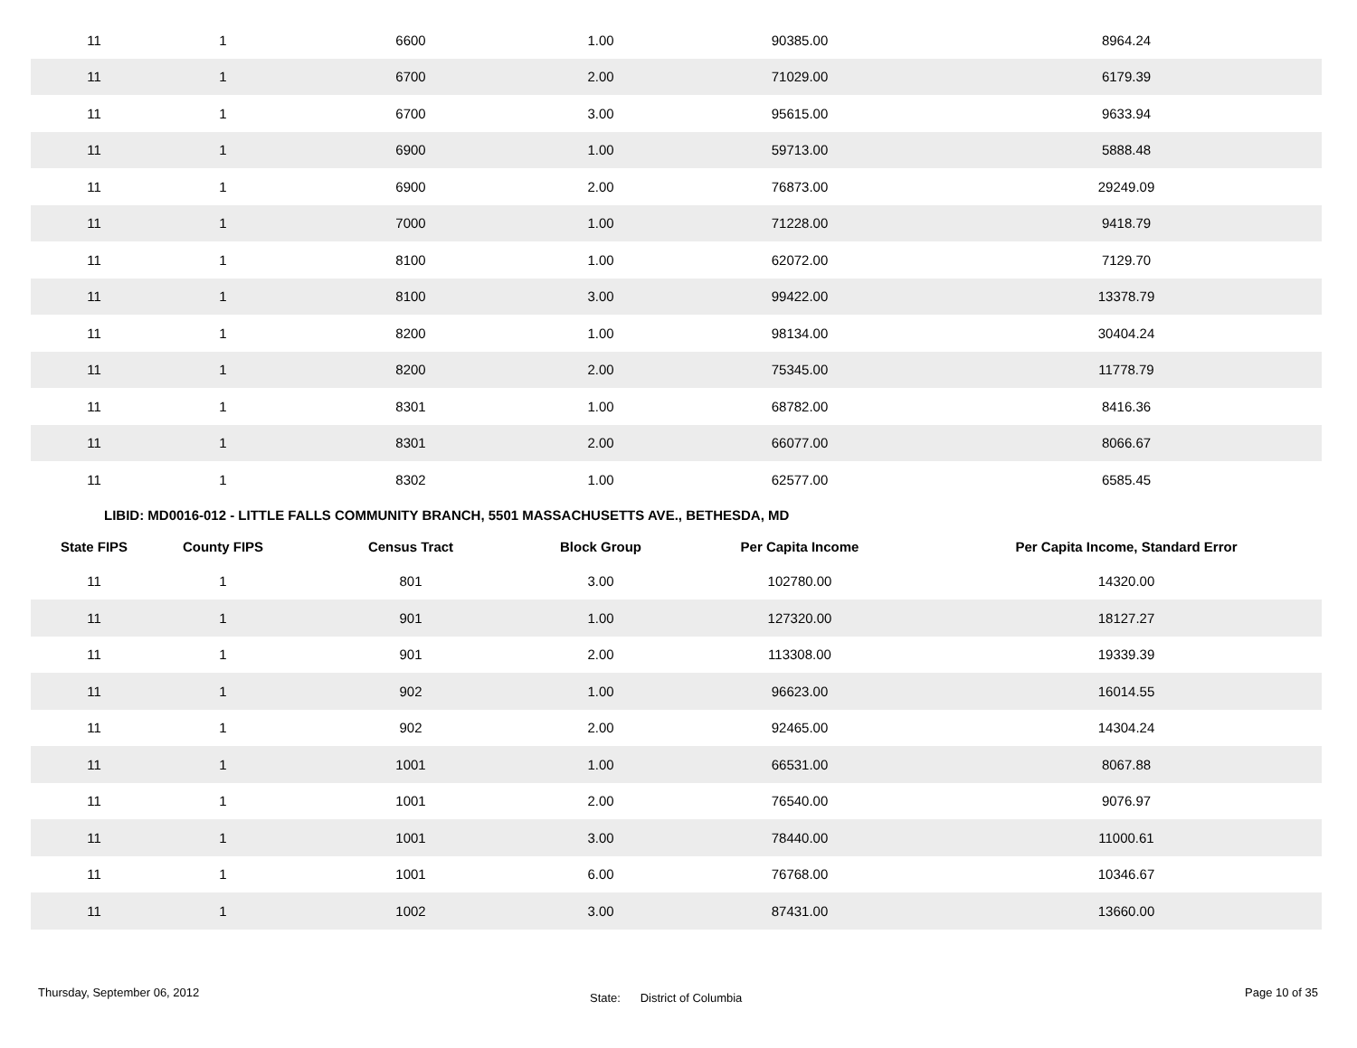| 11 | 1 | 6600 | 1.00 | 90385.00 | 8964.24 |
| 11 | 1 | 6700 | 2.00 | 71029.00 | 6179.39 |
| 11 | 1 | 6700 | 3.00 | 95615.00 | 9633.94 |
| 11 | 1 | 6900 | 1.00 | 59713.00 | 5888.48 |
| 11 | 1 | 6900 | 2.00 | 76873.00 | 29249.09 |
| 11 | 1 | 7000 | 1.00 | 71228.00 | 9418.79 |
| 11 | 1 | 8100 | 1.00 | 62072.00 | 7129.70 |
| 11 | 1 | 8100 | 3.00 | 99422.00 | 13378.79 |
| 11 | 1 | 8200 | 1.00 | 98134.00 | 30404.24 |
| 11 | 1 | 8200 | 2.00 | 75345.00 | 11778.79 |
| 11 | 1 | 8301 | 1.00 | 68782.00 | 8416.36 |
| 11 | 1 | 8301 | 2.00 | 66077.00 | 8066.67 |
| 11 | 1 | 8302 | 1.00 | 62577.00 | 6585.45 |
LIBID: MD0016-012 - LITTLE FALLS COMMUNITY BRANCH, 5501 MASSACHUSETTS AVE., BETHESDA, MD
| State FIPS | County FIPS | Census Tract | Block Group | Per Capita Income | Per Capita Income, Standard Error |
| --- | --- | --- | --- | --- | --- |
| 11 | 1 | 801 | 3.00 | 102780.00 | 14320.00 |
| 11 | 1 | 901 | 1.00 | 127320.00 | 18127.27 |
| 11 | 1 | 901 | 2.00 | 113308.00 | 19339.39 |
| 11 | 1 | 902 | 1.00 | 96623.00 | 16014.55 |
| 11 | 1 | 902 | 2.00 | 92465.00 | 14304.24 |
| 11 | 1 | 1001 | 1.00 | 66531.00 | 8067.88 |
| 11 | 1 | 1001 | 2.00 | 76540.00 | 9076.97 |
| 11 | 1 | 1001 | 3.00 | 78440.00 | 11000.61 |
| 11 | 1 | 1001 | 6.00 | 76768.00 | 10346.67 |
| 11 | 1 | 1002 | 3.00 | 87431.00 | 13660.00 |
Thursday, September 06, 2012
State: District of Columbia
Page 10 of 35